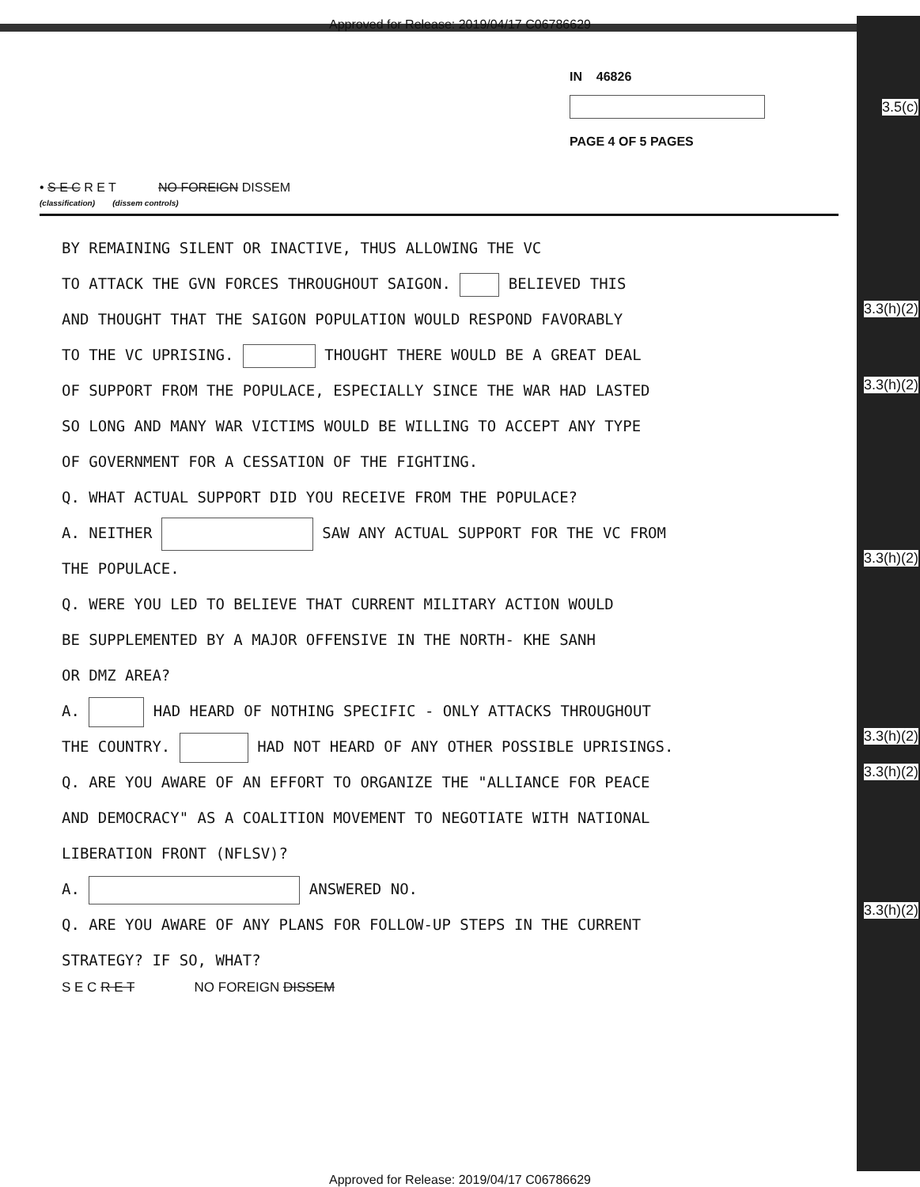Approved for Release: 2019/04/17 C06786629
3.5(c)
3.3(h)(2)
3.3(h)(2)
3.3(h)(2)
3.3(h)(2)
3.3(h)(2)
3.3(h)(2)
IN 46826
PAGE 4 OF 5 PAGES
• S E C R E T NO FOREIGN DISSEM
(classification) (dissem controls)
BY REMAINING SILENT OR INACTIVE, THUS ALLOWING THE VC
TO ATTACK THE GVN FORCES THROUGHOUT SAIGON. BELIEVED THIS
AND THOUGHT THAT THE SAIGON POPULATION WOULD RESPOND FAVORABLY
TO THE VC UPRISING. THOUGHT THERE WOULD BE A GREAT DEAL
OF SUPPORT FROM THE POPULACE, ESPECIALLY SINCE THE WAR HAD LASTED
SO LONG AND MANY WAR VICTIMS WOULD BE WILLING TO ACCEPT ANY TYPE
OF GOVERNMENT FOR A CESSATION OF THE FIGHTING.
Q. WHAT ACTUAL SUPPORT DID YOU RECEIVE FROM THE POPULACE?
A. NEITHER SAW ANY ACTUAL SUPPORT FOR THE VC FROM
THE POPULACE.
Q. WERE YOU LED TO BELIEVE THAT CURRENT MILITARY ACTION WOULD
BE SUPPLEMENTED BY A MAJOR OFFENSIVE IN THE NORTH- KHE SANH
OR DMZ AREA?
A. HAD HEARD OF NOTHING SPECIFIC - ONLY ATTACKS THROUGHOUT
THE COUNTRY. HAD NOT HEARD OF ANY OTHER POSSIBLE UPRISINGS.
Q. ARE YOU AWARE OF AN EFFORT TO ORGANIZE THE "ALLIANCE FOR PEACE
AND DEMOCRACY" AS A COALITION MOVEMENT TO NEGOTIATE WITH NATIONAL
LIBERATION FRONT (NFLSV)?
A. ANSWERED NO.
Q. ARE YOU AWARE OF ANY PLANS FOR FOLLOW-UP STEPS IN THE CURRENT
STRATEGY? IF SO, WHAT?
S E C R E T NO FOREIGN DISSEM
Approved for Release: 2019/04/17 C06786629